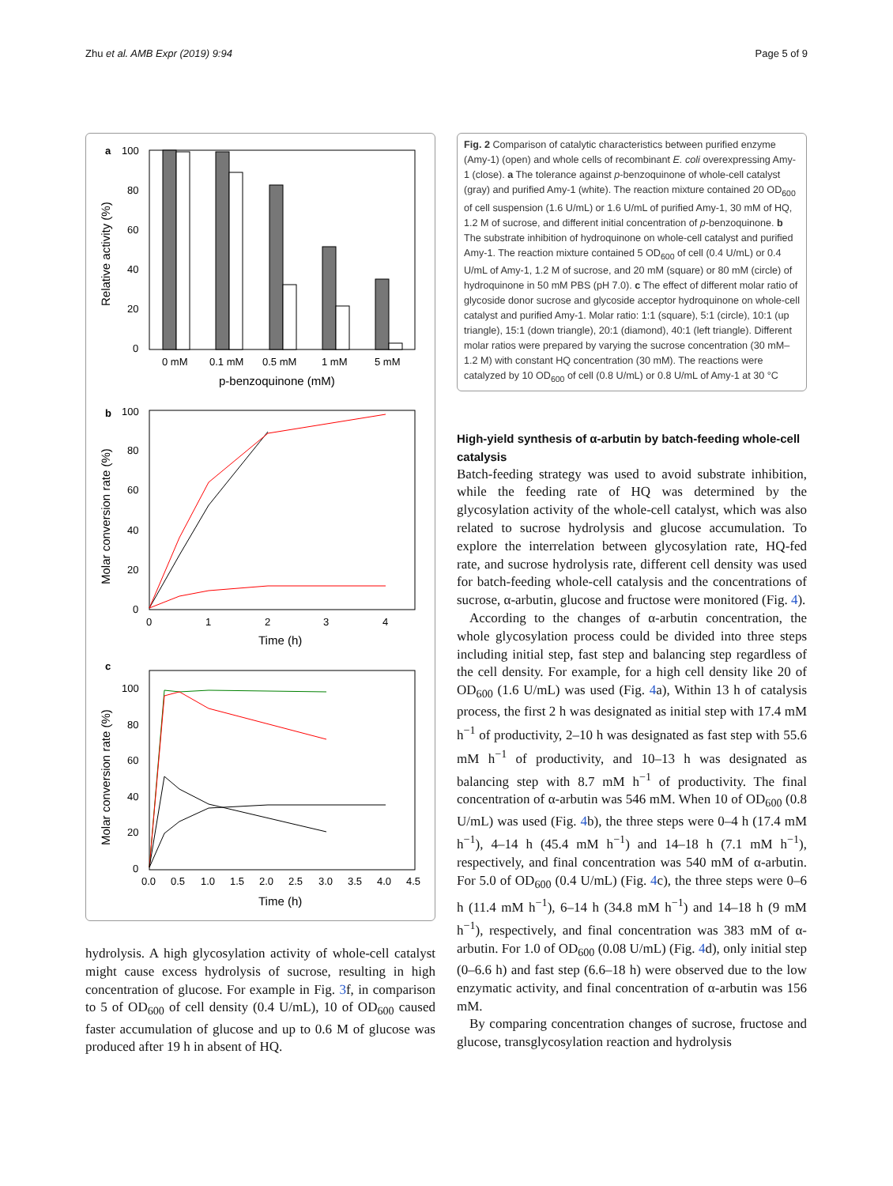Zhu et al. AMB Expr (2019) 9:94 Page 5 of 9
a
100
80
60
40
20
0
0 mM
0.1 mM
0.5 mM
1 mM
5 mM
p-benzoquinone (mM)
Relative activity (%)
b
100
80
60
40
20
0
0
1
2
3
4
Time (h)
Molar conversion rate (%)
c
100
80
60
40
20
0
0.0
0.5
1.0
1.5
2.0
2.5
3.0
3.5
4.0
4.5
Time (h)
Molar conversion rate (%)
hydrolysis. A high glycosylation activity of whole-cell catalyst might cause excess hydrolysis of sucrose, resulting in high concentration of glucose. For example in Fig. 3f, in comparison to 5 of OD<sub>600</sub> of cell density (0.4 U/mL), 10 of OD<sub>600</sub> caused faster accumulation of glucose and up to 0.6 M of glucose was produced after 19 h in absent of HQ.
Fig. 2 Comparison of catalytic characteristics between purified enzyme (Amy-1) (open) and whole cells of recombinant E. coli overexpressing Amy-1 (close). a The tolerance against p-benzoquinone of whole-cell catalyst (gray) and purified Amy-1 (white). The reaction mixture contained 20 OD<sub>600</sub> of cell suspension (1.6 U/mL) or 1.6 U/mL of purified Amy-1, 30 mM of HQ, 1.2 M of sucrose, and different initial concentration of p-benzoquinone. b The substrate inhibition of hydroquinone on whole-cell catalyst and purified Amy-1. The reaction mixture contained 5 OD<sub>600</sub> of cell (0.4 U/mL) or 0.4 U/mL of Amy-1, 1.2 M of sucrose, and 20 mM (square) or 80 mM (circle) of hydroquinone in 50 mM PBS (pH 7.0). c The effect of different molar ratio of glycoside donor sucrose and glycoside acceptor hydroquinone on whole-cell catalyst and purified Amy-1. Molar ratio: 1:1 (square), 5:1 (circle), 10:1 (up triangle), 15:1 (down triangle), 20:1 (diamond), 40:1 (left triangle). Different molar ratios were prepared by varying the sucrose concentration (30 mM–1.2 M) with constant HQ concentration (30 mM). The reactions were catalyzed by 10 OD<sub>600</sub> of cell (0.8 U/mL) or 0.8 U/mL of Amy-1 at 30 °C
High-yield synthesis of α-arbutin by batch-feeding whole-cell catalysis
Batch-feeding strategy was used to avoid substrate inhibition, while the feeding rate of HQ was determined by the glycosylation activity of the whole-cell catalyst, which was also related to sucrose hydrolysis and glucose accumulation. To explore the interrelation between glycosylation rate, HQ-fed rate, and sucrose hydrolysis rate, different cell density was used for batch-feeding whole-cell catalysis and the concentrations of sucrose, α-arbutin, glucose and fructose were monitored (Fig. 4).
According to the changes of α-arbutin concentration, the whole glycosylation process could be divided into three steps including initial step, fast step and balancing step regardless of the cell density. For example, for a high cell density like 20 of OD<sub>600</sub> (1.6 U/mL) was used (Fig. 4a), Within 13 h of catalysis process, the first 2 h was designated as initial step with 17.4 mM h<sup>−1</sup> of productivity, 2–10 h was designated as fast step with 55.6 mM h<sup>−1</sup> of productivity, and 10–13 h was designated as balancing step with 8.7 mM h<sup>−1</sup> of productivity. The final concentration of α-arbutin was 546 mM. When 10 of OD<sub>600</sub> (0.8 U/mL) was used (Fig. 4b), the three steps were 0–4 h (17.4 mM h<sup>−1</sup>), 4–14 h (45.4 mM h<sup>−1</sup>) and 14–18 h (7.1 mM h<sup>−1</sup>), respectively, and final concentration was 540 mM of α-arbutin. For 5.0 of OD<sub>600</sub> (0.4 U/mL) (Fig. 4c), the three steps were 0–6 h (11.4 mM h<sup>−1</sup>), 6–14 h (34.8 mM h<sup>−1</sup>) and 14–18 h (9 mM h<sup>−1</sup>), respectively, and final concentration was 383 mM of α-arbutin. For 1.0 of OD<sub>600</sub> (0.08 U/mL) (Fig. 4d), only initial step (0–6.6 h) and fast step (6.6–18 h) were observed due to the low enzymatic activity, and final concentration of α-arbutin was 156 mM.
By comparing concentration changes of sucrose, fructose and glucose, transglycosylation reaction and hydrolysis